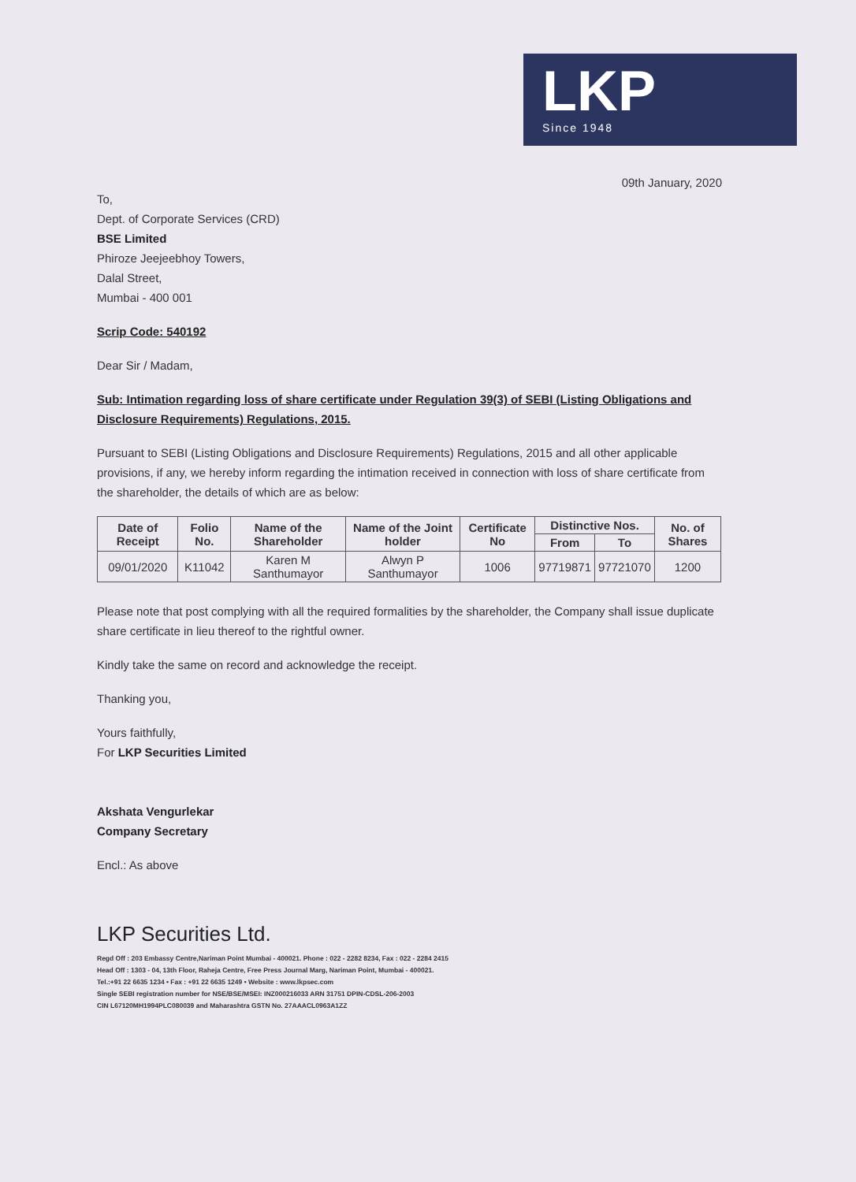LKP
Since 1948
09th January, 2020
To,
Dept. of Corporate Services (CRD)
BSE Limited
Phiroze Jeejeebhoy Towers,
Dalal Street,
Mumbai - 400 001
Scrip Code: 540192
Dear Sir / Madam,
Sub: Intimation regarding loss of share certificate under Regulation 39(3) of SEBI (Listing Obligations and Disclosure Requirements) Regulations, 2015.
Pursuant to SEBI (Listing Obligations and Disclosure Requirements) Regulations, 2015 and all other applicable provisions, if any, we hereby inform regarding the intimation received in connection with loss of share certificate from the shareholder, the details of which are as below:
| Date of Receipt | Folio No. | Name of the Shareholder | Name of the Joint holder | Certificate No | Distinctive Nos. | | No. of Shares |
| --- | --- | --- | --- | --- | --- | --- | --- |
| | | | | | From | To | |
| 09/01/2020 | K11042 | Karen M Santhumayor | Alwyn P Santhumayor | 1006 | 97719871 | 97721070 | 1200 |
Please note that post complying with all the required formalities by the shareholder, the Company shall issue duplicate share certificate in lieu thereof to the rightful owner.
Kindly take the same on record and acknowledge the receipt.
Thanking you,
Yours faithfully,
For LKP Securities Limited
Akshata Vengurlekar
Company Secretary
Encl.: As above
LKP Securities Ltd.
Regd Off : 203 Embassy Centre,Nariman Point Mumbai - 400021. Phone : 022 - 2282 8234, Fax : 022 - 2284 2415
Head Off : 1303 - 04, 13th Floor, Raheja Centre, Free Press Journal Marg, Nariman Point, Mumbai - 400021.
Tel.:+91 22 6635 1234 • Fax : +91 22 6635 1249 • Website : www.lkpsec.com
Single SEBI registration number for NSE/BSE/MSEI: INZ000216033 ARN 31751 DPIN-CDSL-206-2003
CIN L67120MH1994PLC080039 and Maharashtra GSTN No. 27AAACL0963A1ZZ